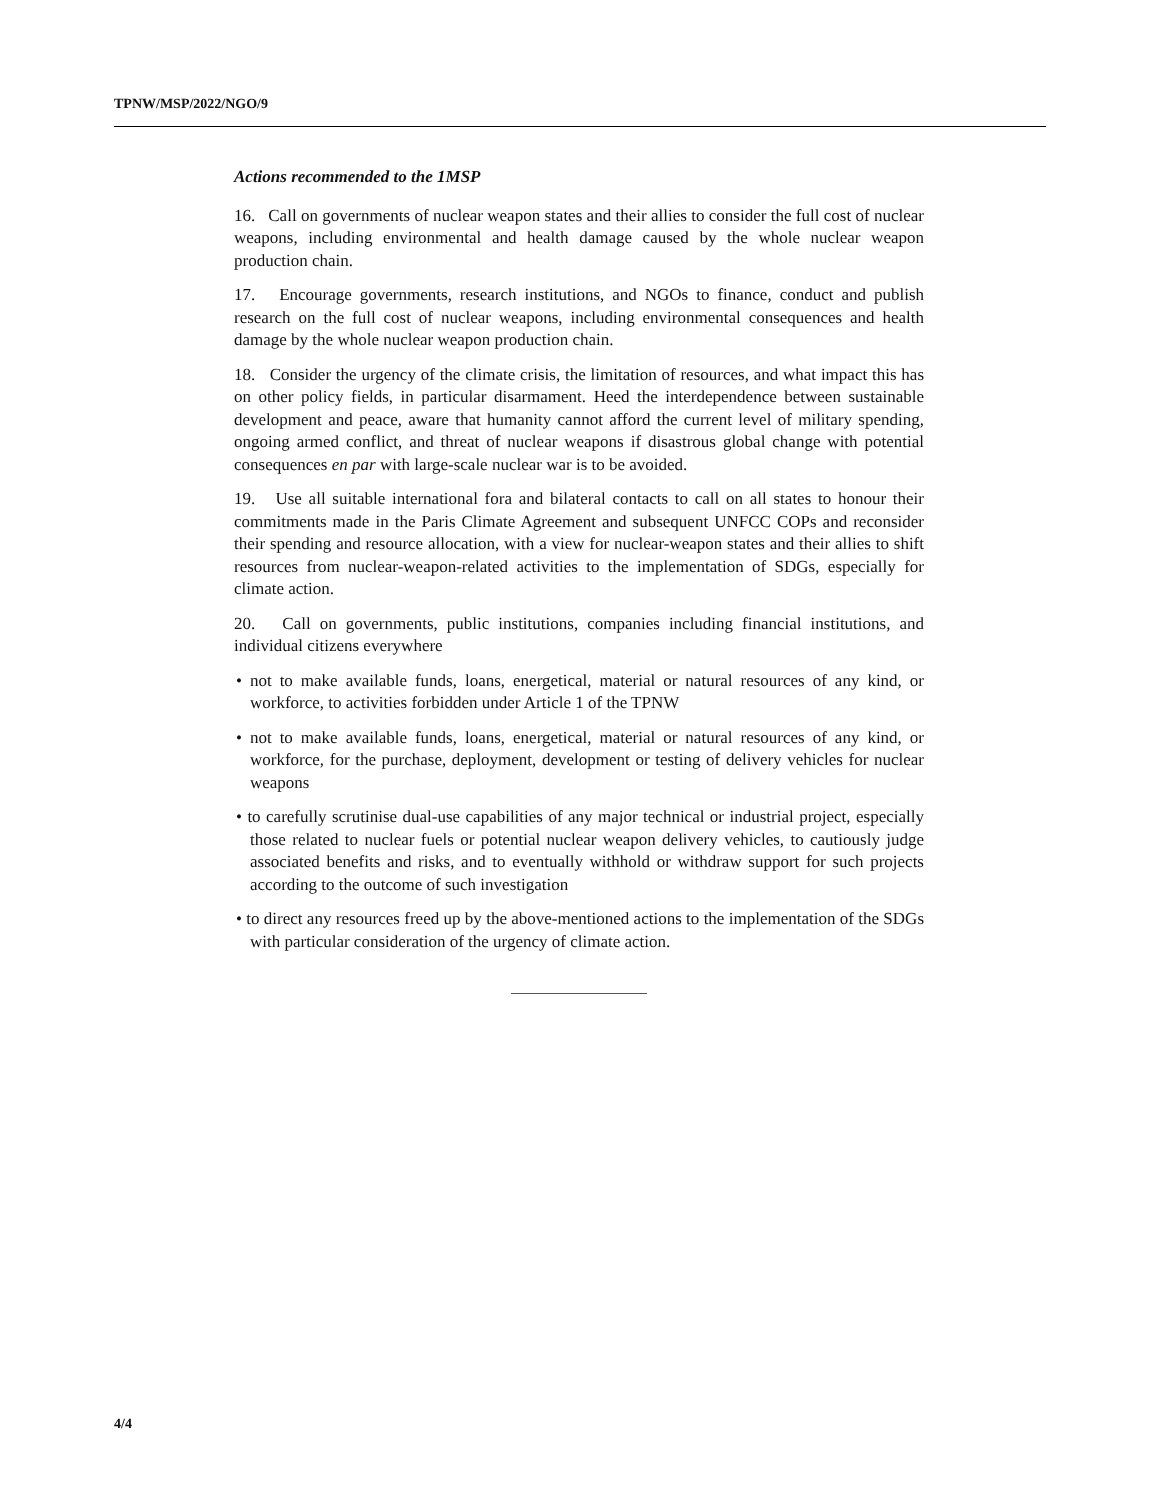TPNW/MSP/2022/NGO/9
Actions recommended to the 1MSP
16. Call on governments of nuclear weapon states and their allies to consider the full cost of nuclear weapons, including environmental and health damage caused by the whole nuclear weapon production chain.
17. Encourage governments, research institutions, and NGOs to finance, conduct and publish research on the full cost of nuclear weapons, including environmental consequences and health damage by the whole nuclear weapon production chain.
18. Consider the urgency of the climate crisis, the limitation of resources, and what impact this has on other policy fields, in particular disarmament. Heed the interdependence between sustainable development and peace, aware that humanity cannot afford the current level of military spending, ongoing armed conflict, and threat of nuclear weapons if disastrous global change with potential consequences en par with large-scale nuclear war is to be avoided.
19. Use all suitable international fora and bilateral contacts to call on all states to honour their commitments made in the Paris Climate Agreement and subsequent UNFCC COPs and reconsider their spending and resource allocation, with a view for nuclear-weapon states and their allies to shift resources from nuclear-weapon-related activities to the implementation of SDGs, especially for climate action.
20. Call on governments, public institutions, companies including financial institutions, and individual citizens everywhere
• not to make available funds, loans, energetical, material or natural resources of any kind, or workforce, to activities forbidden under Article 1 of the TPNW
• not to make available funds, loans, energetical, material or natural resources of any kind, or workforce, for the purchase, deployment, development or testing of delivery vehicles for nuclear weapons
• to carefully scrutinise dual-use capabilities of any major technical or industrial project, especially those related to nuclear fuels or potential nuclear weapon delivery vehicles, to cautiously judge associated benefits and risks, and to eventually withhold or withdraw support for such projects according to the outcome of such investigation
• to direct any resources freed up by the above-mentioned actions to the implementation of the SDGs with particular consideration of the urgency of climate action.
4/4